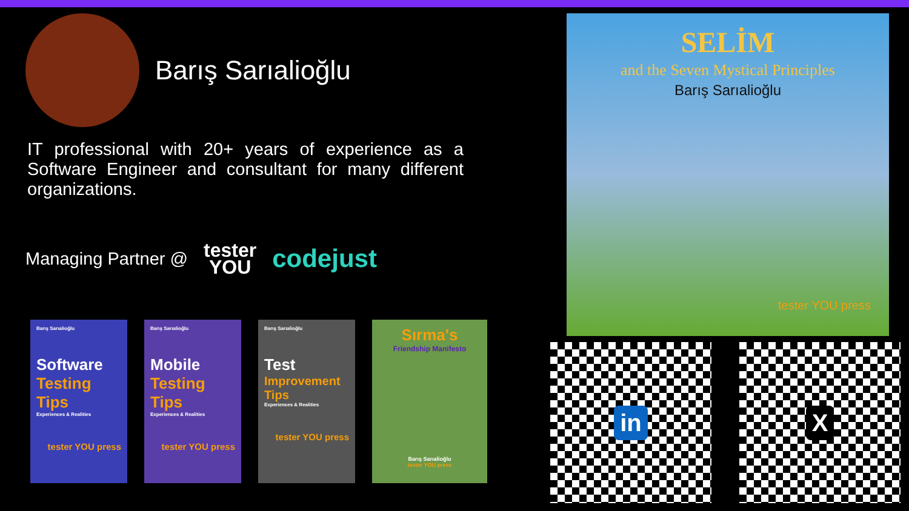Barış Sarıalioğlu
IT professional with 20+ years of experience as a Software Engineer and consultant for many different organizations.
Managing Partner @ tester
YOU codejust
Barış Sarıalioğlu
Software
Testing Tips
Experiences & Realities
tester YOU press
Barış Sarıalioğlu
Mobile
Testing Tips
Experiences & Realities
tester YOU press
Barış Sarıalioğlu
Test
Improvement Tips
Experiences & Realities
tester YOU press
Sırma's
Friendship Manifesto
Barış Sarıalioğlu
tester YOU press
SELİM
and the Seven Mystical Principles
Barış Sarıalioğlu
tester YOU press
in X